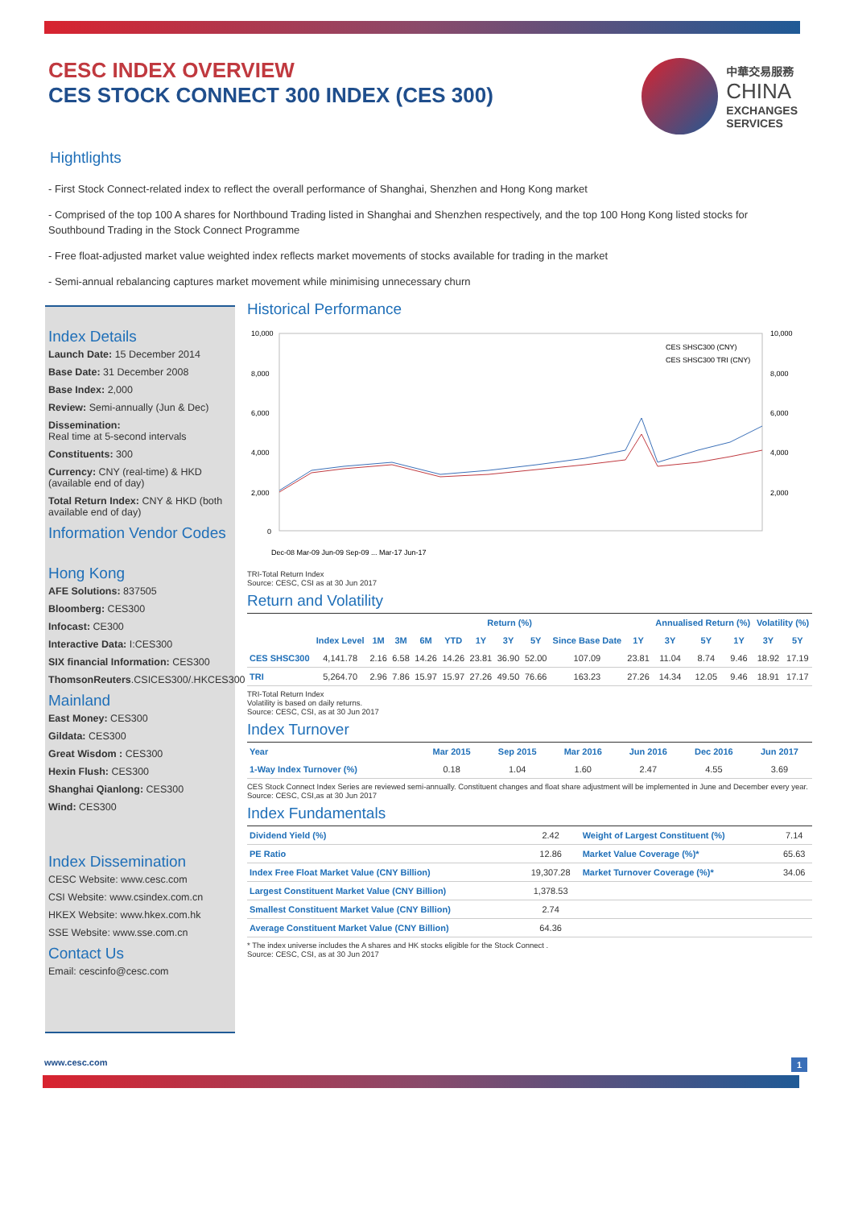CESC INDEX OVERVIEW
CES STOCK CONNECT 300 INDEX (CES 300)
中華交易服務
CHINA
EXCHANGES
SERVICES
Hightlights
- First Stock Connect-related index to reflect the overall performance of Shanghai, Shenzhen and Hong Kong market
- Comprised of the top 100 A shares for Northbound Trading listed in Shanghai and Shenzhen respectively, and the top 100 Hong Kong listed stocks for Southbound Trading in the Stock Connect Programme
- Free float-adjusted market value weighted index reflects market movements of stocks available for trading in the market
- Semi-annual rebalancing captures market movement while minimising unnecessary churn
Index Details
Launch Date: 15 December 2014
Base Date: 31 December 2008
Base Index: 2,000
Review: Semi-annually (Jun & Dec)
Dissemination:
Real time at 5-second intervals
Constituents: 300
Currency: CNY (real-time) & HKD (available end of day)
Total Return Index: CNY & HKD (both available end of day)
Information Vendor Codes
Hong Kong
AFE Solutions: 837505
Bloomberg: CES300
Infocast: CE300
Interactive Data: I:CES300
SIX financial Information: CES300
ThomsonReuters.CSICES300/.HKCES300
Mainland
East Money: CES300
Gildata: CES300
Great Wisdom : CES300
Hexin Flush: CES300
Shanghai Qianlong: CES300
Wind: CES300
Index Dissemination
CESC Website: www.cesc.com
CSI Website: www.csindex.com.cn
HKEX Website: www.hkex.com.hk
SSE Website: www.sse.com.cn
Contact Us
Email: cescinfo@cesc.com
Historical Performance
10,000
8,000
6,000
4,000
2,000
0
10,000
8,000
6,000
4,000
2,000
CES SHSC300 (CNY)
CES SHSC300 TRI (CNY)
Dec-08 Mar-09 Jun-09 Sep-09 ... Mar-17 Jun-17
TRI-Total Return Index
Source: CESC, CSI as at 30 Jun 2017
Return and Volatility
| | | Return (%) | | | | | | | | | Annualised Return (%) | | | Volatility (%) | |
| --- | --- | --- | --- | --- | --- | --- | --- | --- | --- | --- | --- | --- | --- | --- | --- |
| | Index Level | 1M | 3M | 6M | YTD | 1Y | 3Y | 5Y | Since Base Date | 1Y | 3Y | 5Y | 1Y | 3Y | 5Y |
| CES SHSC300 | 4,141.78 | 2.16 | 6.58 | 14.26 | 14.26 | 23.81 | 36.90 | 52.00 | 107.09 | 23.81 | 11.04 | 8.74 | 9.46 | 18.92 | 17.19 |
| TRI | 5,264.70 | 2.96 | 7.86 | 15.97 | 15.97 | 27.26 | 49.50 | 76.66 | 163.23 | 27.26 | 14.34 | 12.05 | 9.46 | 18.91 | 17.17 |
TRI-Total Return Index
Volatility is based on daily returns.
Source: CESC, CSI, as at 30 Jun 2017
Index Turnover
| Year | Mar 2015 | Sep 2015 | Mar 2016 | Jun 2016 | Dec 2016 | Jun 2017 |
| --- | --- | --- | --- | --- | --- | --- |
| 1-Way Index Turnover (%) | 0.18 | 1.04 | 1.60 | 2.47 | 4.55 | 3.69 |
CES Stock Connect Index Series are reviewed semi-annually. Constituent changes and float share adjustment will be implemented in June and December every year.
Source: CESC, CSI,as at 30 Jun 2017
Index Fundamentals
| Dividend Yield (%) | 2.42 | Weight of Largest Constituent (%) | 7.14 |
| PE Ratio | 12.86 | Market Value Coverage (%)* | 65.63 |
| Index Free Float Market Value (CNY Billion) | 19,307.28 | Market Turnover Coverage (%)* | 34.06 |
| Largest Constituent Market Value (CNY Billion) | 1,378.53 | | |
| Smallest Constituent Market Value (CNY Billion) | 2.74 | | |
| Average Constituent Market Value (CNY Billion) | 64.36 | | |
* The index universe includes the A shares and HK stocks eligible for the Stock Connect .
Source: CESC, CSI, as at 30 Jun 2017
www.cesc.com 1